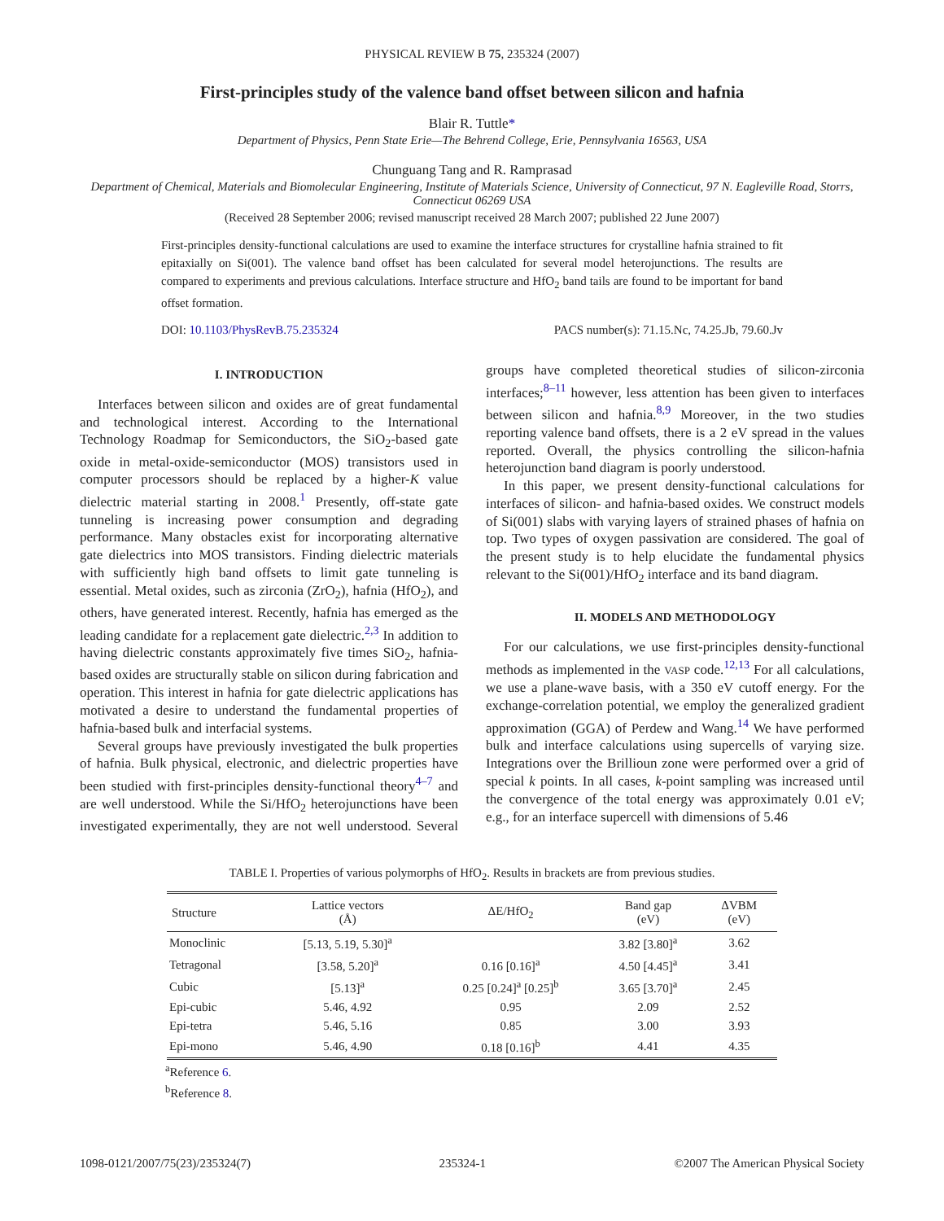PHYSICAL REVIEW B 75, 235324 (2007)
First-principles study of the valence band offset between silicon and hafnia
Blair R. Tuttle*
Department of Physics, Penn State Erie—The Behrend College, Erie, Pennsylvania 16563, USA
Chunguang Tang and R. Ramprasad
Department of Chemical, Materials and Biomolecular Engineering, Institute of Materials Science, University of Connecticut, 97 N. Eagleville Road, Storrs, Connecticut 06269 USA
(Received 28 September 2006; revised manuscript received 28 March 2007; published 22 June 2007)
First-principles density-functional calculations are used to examine the interface structures for crystalline hafnia strained to fit epitaxially on Si(001). The valence band offset has been calculated for several model heterojunctions. The results are compared to experiments and previous calculations. Interface structure and HfO<sub>2</sub> band tails are found to be important for band offset formation.
DOI: 10.1103/PhysRevB.75.235324 PACS number(s): 71.15.Nc, 74.25.Jb, 79.60.Jv
I. INTRODUCTION
Interfaces between silicon and oxides are of great fundamental and technological interest. According to the International Technology Roadmap for Semiconductors, the SiO<sub>2</sub>-based gate oxide in metal-oxide-semiconductor (MOS) transistors used in computer processors should be replaced by a higher-K value dielectric material starting in 2008.<sup>1</sup> Presently, off-state gate tunneling is increasing power consumption and degrading performance. Many obstacles exist for incorporating alternative gate dielectrics into MOS transistors. Finding dielectric materials with sufficiently high band offsets to limit gate tunneling is essential. Metal oxides, such as zirconia (ZrO<sub>2</sub>), hafnia (HfO<sub>2</sub>), and others, have generated interest. Recently, hafnia has emerged as the leading candidate for a replacement gate dielectric.<sup>2,3</sup> In addition to having dielectric constants approximately five times SiO<sub>2</sub>, hafnia-based oxides are structurally stable on silicon during fabrication and operation. This interest in hafnia for gate dielectric applications has motivated a desire to understand the fundamental properties of hafnia-based bulk and interfacial systems.
Several groups have previously investigated the bulk properties of hafnia. Bulk physical, electronic, and dielectric properties have been studied with first-principles density-functional theory<sup>4–7</sup> and are well understood. While the Si/HfO<sub>2</sub> heterojunctions have been investigated experimentally, they are not well understood. Several groups have completed theoretical studies of silicon-zirconia interfaces;<sup>8–11</sup> however, less attention has been given to interfaces between silicon and hafnia.<sup>8,9</sup> Moreover, in the two studies reporting valence band offsets, there is a 2 eV spread in the values reported. Overall, the physics controlling the silicon-hafnia heterojunction band diagram is poorly understood.
In this paper, we present density-functional calculations for interfaces of silicon- and hafnia-based oxides. We construct models of Si(001) slabs with varying layers of strained phases of hafnia on top. Two types of oxygen passivation are considered. The goal of the present study is to help elucidate the fundamental physics relevant to the Si(001)/HfO<sub>2</sub> interface and its band diagram.
II. MODELS AND METHODOLOGY
For our calculations, we use first-principles density-functional methods as implemented in the VASP code.<sup>12,13</sup> For all calculations, we use a plane-wave basis, with a 350 eV cutoff energy. For the exchange-correlation potential, we employ the generalized gradient approximation (GGA) of Perdew and Wang.<sup>14</sup> We have performed bulk and interface calculations using supercells of varying size. Integrations over the Brillioun zone were performed over a grid of special k points. In all cases, k-point sampling was increased until the convergence of the total energy was approximately 0.01 eV; e.g., for an interface supercell with dimensions of 5.46
TABLE I. Properties of various polymorphs of HfO<sub>2</sub>. Results in brackets are from previous studies.
| Structure | Lattice vectors (Å) | ΔE/HfO<sub>2</sub> | Band gap (eV) | ΔVBM (eV) |
| --- | --- | --- | --- | --- |
| Monoclinic | [5.13, 5.19, 5.30]<sup>a</sup> | | 3.82 [3.80]<sup>a</sup> | 3.62 |
| Tetragonal | [3.58, 5.20]<sup>a</sup> | 0.16 [0.16]<sup>a</sup> | 4.50 [4.45]<sup>a</sup> | 3.41 |
| Cubic | [5.13]<sup>a</sup> | 0.25 [0.24]<sup>a</sup> [0.25]<sup>b</sup> | 3.65 [3.70]<sup>a</sup> | 2.45 |
| Epi-cubic | 5.46, 4.92 | 0.95 | 2.09 | 2.52 |
| Epi-tetra | 5.46, 5.16 | 0.85 | 3.00 | 3.93 |
| Epi-mono | 5.46, 4.90 | 0.18 [0.16]<sup>b</sup> | 4.41 | 4.35 |
<sup>a</sup> Reference 6.
<sup>b</sup> Reference 8.
1098-0121/2007/75(23)/235324(7) 235324-1 ©2007 The American Physical Society